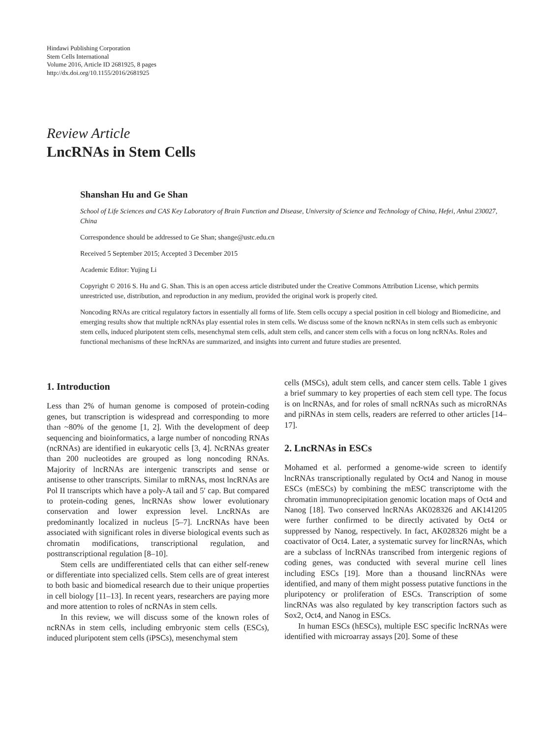Hindawi Publishing Corporation
Stem Cells International
Volume 2016, Article ID 2681925, 8 pages
http://dx.doi.org/10.1155/2016/2681925
Review Article
LncRNAs in Stem Cells
Shanshan Hu and Ge Shan
School of Life Sciences and CAS Key Laboratory of Brain Function and Disease, University of Science and Technology of China, Hefei, Anhui 230027, China
Correspondence should be addressed to Ge Shan; shange@ustc.edu.cn
Received 5 September 2015; Accepted 3 December 2015
Academic Editor: Yujing Li
Copyright © 2016 S. Hu and G. Shan. This is an open access article distributed under the Creative Commons Attribution License, which permits unrestricted use, distribution, and reproduction in any medium, provided the original work is properly cited.
Noncoding RNAs are critical regulatory factors in essentially all forms of life. Stem cells occupy a special position in cell biology and Biomedicine, and emerging results show that multiple ncRNAs play essential roles in stem cells. We discuss some of the known ncRNAs in stem cells such as embryonic stem cells, induced pluripotent stem cells, mesenchymal stem cells, adult stem cells, and cancer stem cells with a focus on long ncRNAs. Roles and functional mechanisms of these lncRNAs are summarized, and insights into current and future studies are presented.
1. Introduction
Less than 2% of human genome is composed of protein-coding genes, but transcription is widespread and corresponding to more than ~80% of the genome [1, 2]. With the development of deep sequencing and bioinformatics, a large number of noncoding RNAs (ncRNAs) are identified in eukaryotic cells [3, 4]. NcRNAs greater than 200 nucleotides are grouped as long noncoding RNAs. Majority of lncRNAs are intergenic transcripts and sense or antisense to other transcripts. Similar to mRNAs, most lncRNAs are Pol II transcripts which have a poly-A tail and 5′ cap. But compared to protein-coding genes, lncRNAs show lower evolutionary conservation and lower expression level. LncRNAs are predominantly localized in nucleus [5–7]. LncRNAs have been associated with significant roles in diverse biological events such as chromatin modifications, transcriptional regulation, and posttranscriptional regulation [8–10].
Stem cells are undifferentiated cells that can either self-renew or differentiate into specialized cells. Stem cells are of great interest to both basic and biomedical research due to their unique properties in cell biology [11–13]. In recent years, researchers are paying more and more attention to roles of ncRNAs in stem cells.
In this review, we will discuss some of the known roles of ncRNAs in stem cells, including embryonic stem cells (ESCs), induced pluripotent stem cells (iPSCs), mesenchymal stem
cells (MSCs), adult stem cells, and cancer stem cells. Table 1 gives a brief summary to key properties of each stem cell type. The focus is on lncRNAs, and for roles of small ncRNAs such as microRNAs and piRNAs in stem cells, readers are referred to other articles [14–17].
2. LncRNAs in ESCs
Mohamed et al. performed a genome-wide screen to identify lncRNAs transcriptionally regulated by Oct4 and Nanog in mouse ESCs (mESCs) by combining the mESC transcriptome with the chromatin immunoprecipitation genomic location maps of Oct4 and Nanog [18]. Two conserved lncRNAs AK028326 and AK141205 were further confirmed to be directly activated by Oct4 or suppressed by Nanog, respectively. In fact, AK028326 might be a coactivator of Oct4. Later, a systematic survey for lincRNAs, which are a subclass of lncRNAs transcribed from intergenic regions of coding genes, was conducted with several murine cell lines including ESCs [19]. More than a thousand lincRNAs were identified, and many of them might possess putative functions in the pluripotency or proliferation of ESCs. Transcription of some lincRNAs was also regulated by key transcription factors such as Sox2, Oct4, and Nanog in ESCs.
In human ESCs (hESCs), multiple ESC specific lncRNAs were identified with microarray assays [20]. Some of these